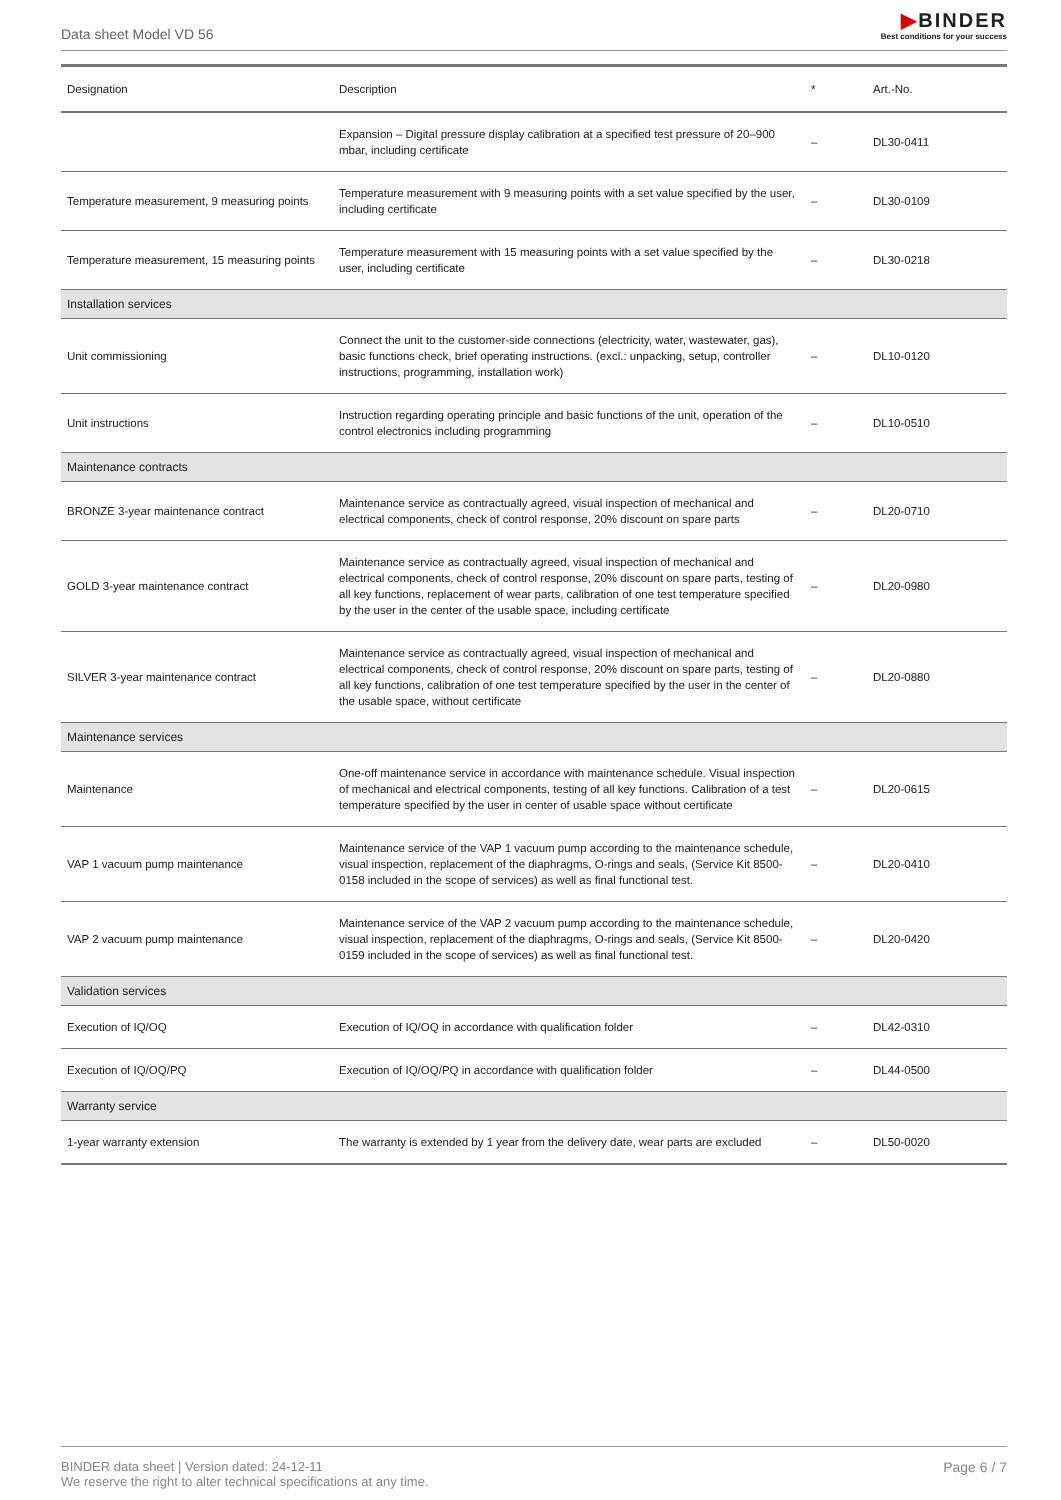Data sheet Model VD 56
▶BINDER
Best conditions for your success
| Designation | Description | * | Art.-No. |
| --- | --- | --- | --- |
| | Expansion – Digital pressure display calibration at a specified test pressure of 20–900 mbar, including certificate | – | DL30-0411 |
| Temperature measurement, 9 measuring points | Temperature measurement with 9 measuring points with a set value specified by the user, including certificate | – | DL30-0109 |
| Temperature measurement, 15 measuring points | Temperature measurement with 15 measuring points with a set value specified by the user, including certificate | – | DL30-0218 |
| Installation services | | | |
| Unit commissioning | Connect the unit to the customer-side connections (electricity, water, wastewater, gas), basic functions check, brief operating instructions. (excl.: unpacking, setup, controller instructions, programming, installation work) | – | DL10-0120 |
| Unit instructions | Instruction regarding operating principle and basic functions of the unit, operation of the control electronics including programming | – | DL10-0510 |
| Maintenance contracts | | | |
| BRONZE 3-year maintenance contract | Maintenance service as contractually agreed, visual inspection of mechanical and electrical components, check of control response, 20% discount on spare parts | – | DL20-0710 |
| GOLD 3-year maintenance contract | Maintenance service as contractually agreed, visual inspection of mechanical and electrical components, check of control response, 20% discount on spare parts, testing of all key functions, replacement of wear parts, calibration of one test temperature specified by the user in the center of the usable space, including certificate | – | DL20-0980 |
| SILVER 3-year maintenance contract | Maintenance service as contractually agreed, visual inspection of mechanical and electrical components, check of control response, 20% discount on spare parts, testing of all key functions, calibration of one test temperature specified by the user in the center of the usable space, without certificate | – | DL20-0880 |
| Maintenance services | | | |
| Maintenance | One-off maintenance service in accordance with maintenance schedule. Visual inspection of mechanical and electrical components, testing of all key functions. Calibration of a test temperature specified by the user in center of usable space without certificate | – | DL20-0615 |
| VAP 1 vacuum pump maintenance | Maintenance service of the VAP 1 vacuum pump according to the maintenance schedule, visual inspection, replacement of the diaphragms, O-rings and seals, (Service Kit 8500-0158 included in the scope of services) as well as final functional test. | – | DL20-0410 |
| VAP 2 vacuum pump maintenance | Maintenance service of the VAP 2 vacuum pump according to the maintenance schedule, visual inspection, replacement of the diaphragms, O-rings and seals, (Service Kit 8500-0159 included in the scope of services) as well as final functional test. | – | DL20-0420 |
| Validation services | | | |
| Execution of IQ/OQ | Execution of IQ/OQ in accordance with qualification folder | – | DL42-0310 |
| Execution of IQ/OQ/PQ | Execution of IQ/OQ/PQ in accordance with qualification folder | – | DL44-0500 |
| Warranty service | | | |
| 1-year warranty extension | The warranty is extended by 1 year from the delivery date, wear parts are excluded | – | DL50-0020 |
Page 6 / 7 BINDER data sheet | Version dated: 24-12-11
We reserve the right to alter technical specifications at any time.